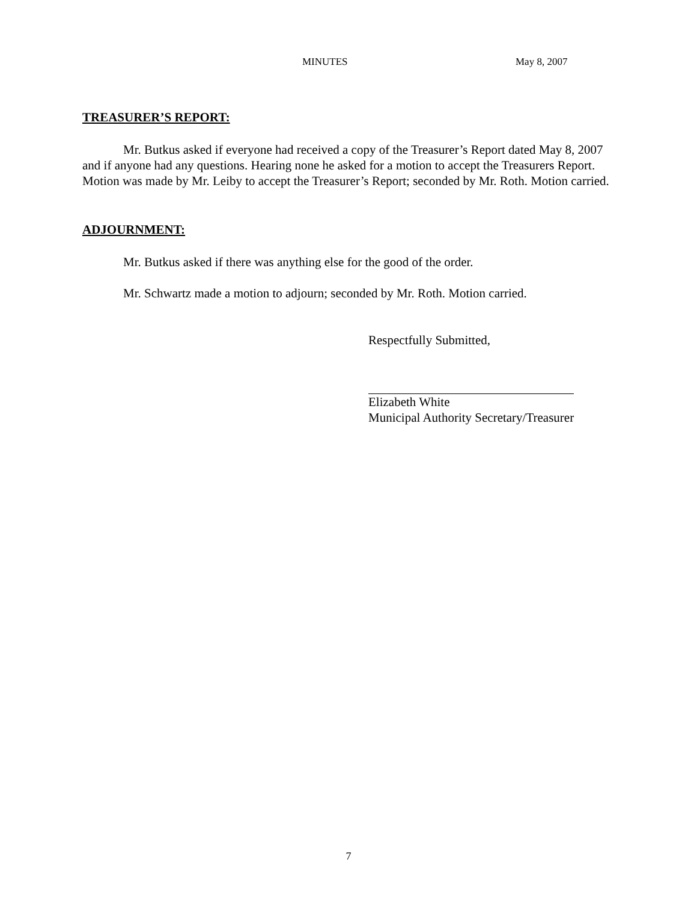MINUTES May 8, 2007
TREASURER’S REPORT:
Mr. Butkus asked if everyone had received a copy of the Treasurer’s Report dated May 8, 2007 and if anyone had any questions. Hearing none he asked for a motion to accept the Treasurers Report. Motion was made by Mr. Leiby to accept the Treasurer’s Report; seconded by Mr. Roth. Motion carried.
ADJOURNMENT:
Mr. Butkus asked if there was anything else for the good of the order.
Mr. Schwartz made a motion to adjourn; seconded by Mr. Roth. Motion carried.
Respectfully Submitted,
Elizabeth White
Municipal Authority Secretary/Treasurer
7